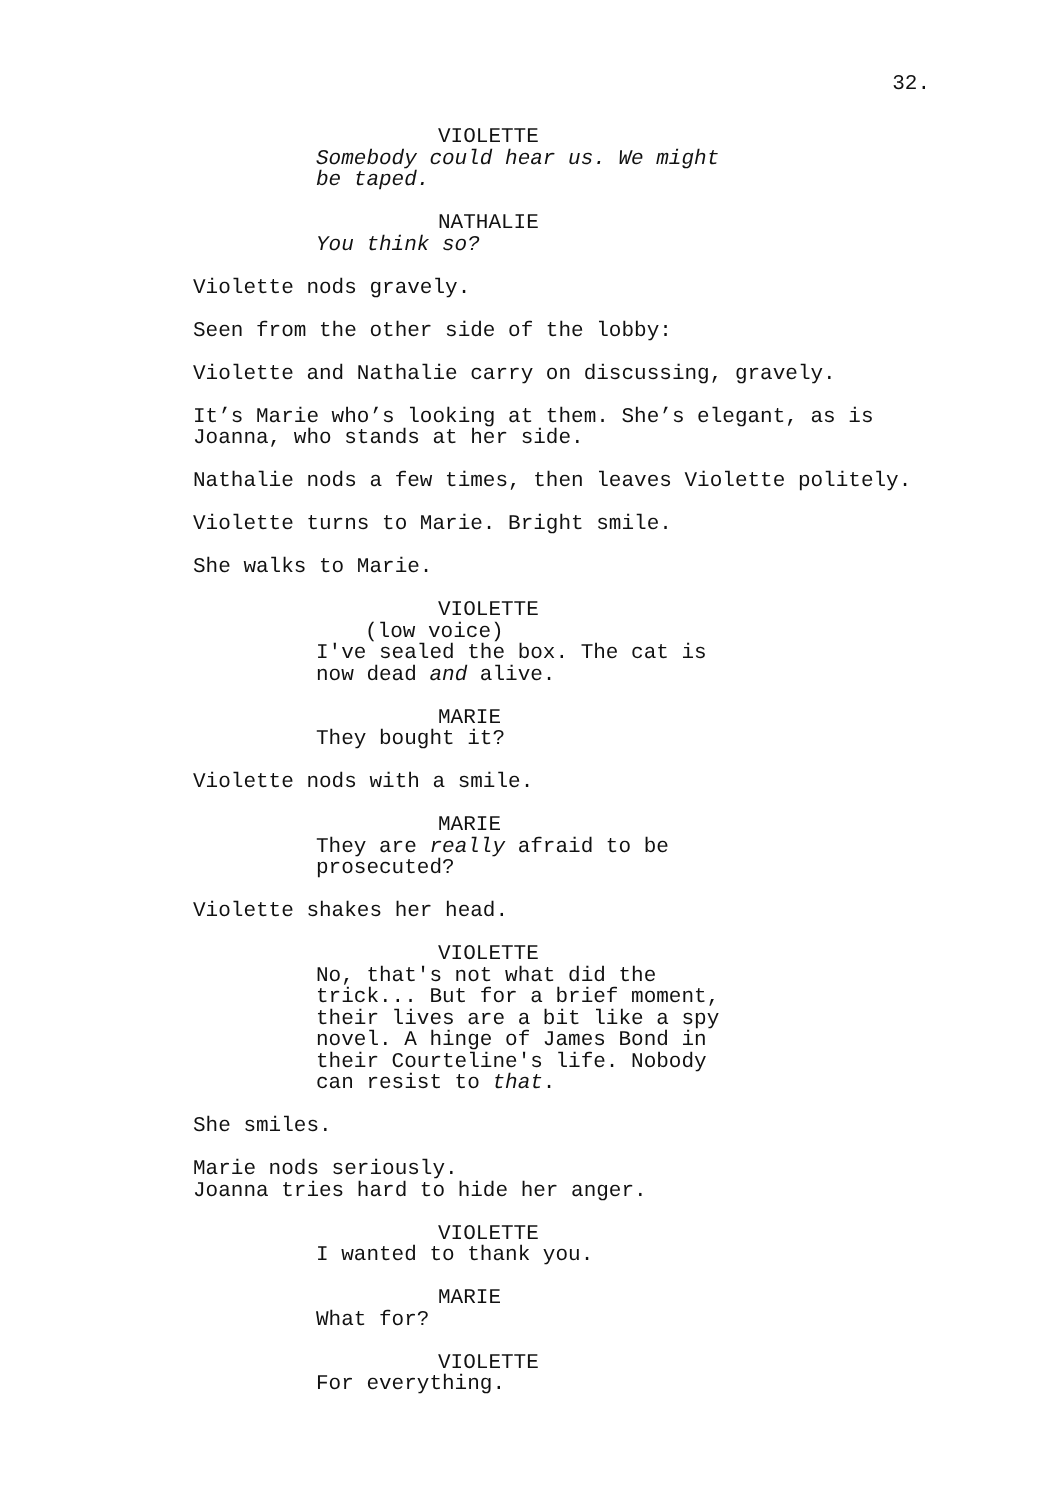32.
VIOLETTE
Somebody could hear us. We might be taped.
NATHALIE
You think so?
Violette nods gravely.
Seen from the other side of the lobby:
Violette and Nathalie carry on discussing, gravely.
It’s Marie who’s looking at them. She’s elegant, as is Joanna, who stands at her side.
Nathalie nods a few times, then leaves Violette politely.
Violette turns to Marie. Bright smile.
She walks to Marie.
VIOLETTE
(low voice)
I've sealed the box. The cat is now dead and alive.
MARIE
They bought it?
Violette nods with a smile.
MARIE
They are really afraid to be prosecuted?
Violette shakes her head.
VIOLETTE
No, that's not what did the trick... But for a brief moment, their lives are a bit like a spy novel. A hinge of James Bond in their Courteline's life. Nobody can resist to that.
She smiles.
Marie nods seriously.
Joanna tries hard to hide her anger.
VIOLETTE
I wanted to thank you.
MARIE
What for?
VIOLETTE
For everything.